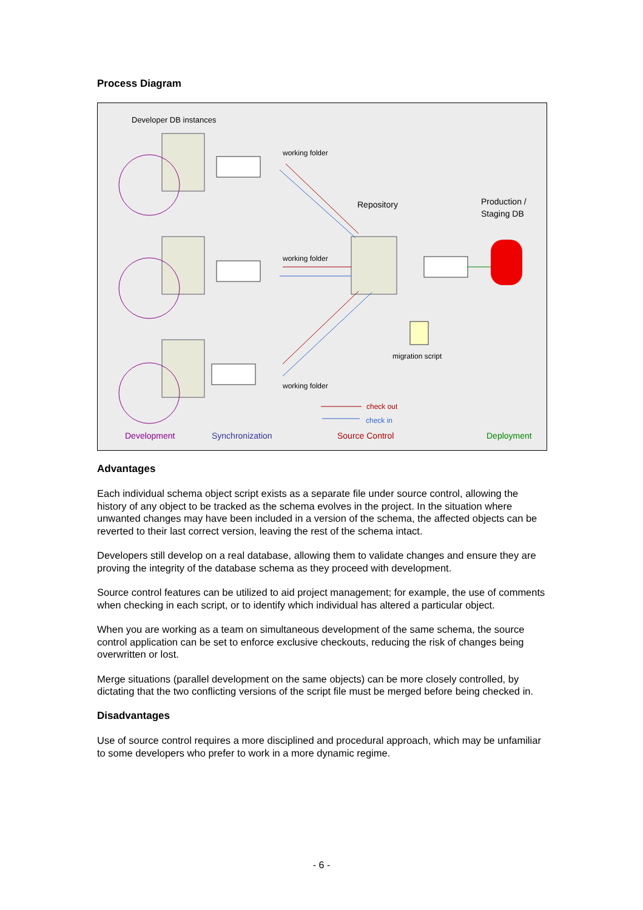Process Diagram
Developer DB instances
working folder
Repository
Production /
Staging DB
working folder
migration script
working folder
check out
check in
Development Synchronization Source Control Deployment
Advantages
Each individual schema object script exists as a separate file under source control, allowing the history of any object to be tracked as the schema evolves in the project. In the situation where unwanted changes may have been included in a version of the schema, the affected objects can be reverted to their last correct version, leaving the rest of the schema intact.
Developers still develop on a real database, allowing them to validate changes and ensure they are proving the integrity of the database schema as they proceed with development.
Source control features can be utilized to aid project management; for example, the use of comments when checking in each script, or to identify which individual has altered a particular object.
When you are working as a team on simultaneous development of the same schema, the source control application can be set to enforce exclusive checkouts, reducing the risk of changes being overwritten or lost.
Merge situations (parallel development on the same objects) can be more closely controlled, by dictating that the two conflicting versions of the script file must be merged before being checked in.
Disadvantages
Use of source control requires a more disciplined and procedural approach, which may be unfamiliar to some developers who prefer to work in a more dynamic regime.
- 6 -